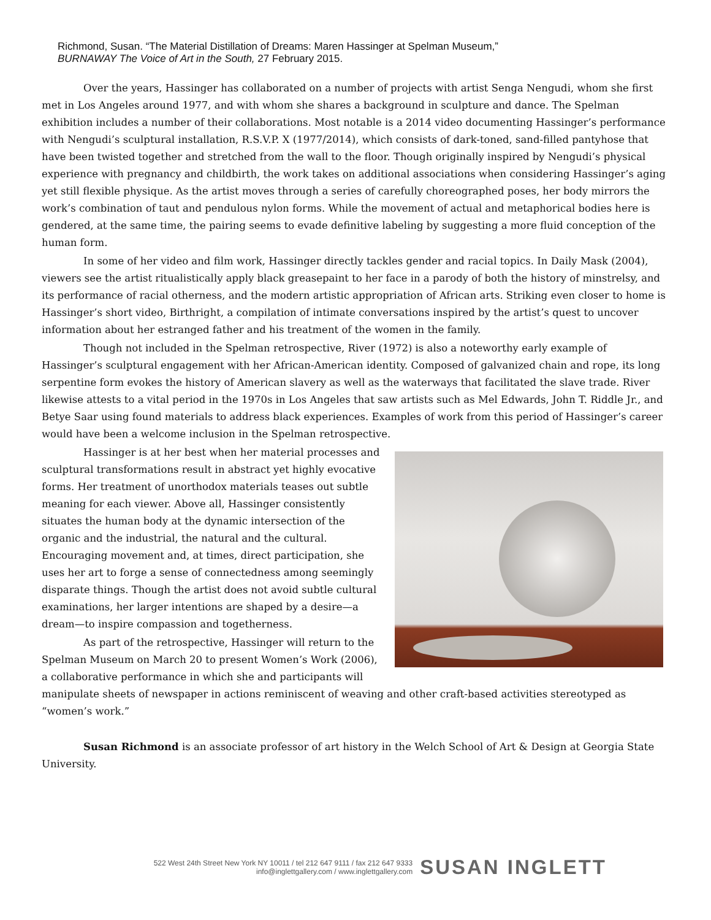Richmond, Susan. “The Material Distillation of Dreams: Maren Hassinger at Spelman Museum,”
BURNAWAY The Voice of Art in the South, 27 February 2015.
Over the years, Hassinger has collaborated on a number of projects with artist Senga Nengudi, whom she first met in Los Angeles around 1977, and with whom she shares a background in sculpture and dance. The Spelman exhibition includes a number of their collaborations. Most notable is a 2014 video documenting Hassinger’s performance with Nengudi’s sculptural installation, R.S.V.P. X (1977/2014), which consists of dark-toned, sand-filled pantyhose that have been twisted together and stretched from the wall to the floor. Though originally inspired by Nengudi’s physical experience with pregnancy and childbirth, the work takes on additional associations when considering Hassinger’s aging yet still flexible physique. As the artist moves through a series of carefully choreographed poses, her body mirrors the work’s combination of taut and pendulous nylon forms. While the movement of actual and metaphorical bodies here is gendered, at the same time, the pairing seems to evade definitive labeling by suggesting a more fluid conception of the human form.
In some of her video and film work, Hassinger directly tackles gender and racial topics. In Daily Mask (2004), viewers see the artist ritualistically apply black greasepaint to her face in a parody of both the history of minstrelsy, and its performance of racial otherness, and the modern artistic appropriation of African arts. Striking even closer to home is Hassinger’s short video, Birthright, a compilation of intimate conversations inspired by the artist’s quest to uncover information about her estranged father and his treatment of the women in the family.
Though not included in the Spelman retrospective, River (1972) is also a noteworthy early example of Hassinger’s sculptural engagement with her African-American identity. Composed of galvanized chain and rope, its long serpentine form evokes the history of American slavery as well as the waterways that facilitated the slave trade. River likewise attests to a vital period in the 1970s in Los Angeles that saw artists such as Mel Edwards, John T. Riddle Jr., and Betye Saar using found materials to address black experiences. Examples of work from this period of Hassinger’s career would have been a welcome inclusion in the Spelman retrospective.
Hassinger is at her best when her material processes and sculptural transformations result in abstract yet highly evocative forms. Her treatment of unorthodox materials teases out subtle meaning for each viewer. Above all, Hassinger consistently situates the human body at the dynamic intersection of the organic and the industrial, the natural and the cultural. Encouraging movement and, at times, direct participation, she uses her art to forge a sense of connectedness among seemingly disparate things. Though the artist does not avoid subtle cultural examinations, her larger intentions are shaped by a desire—a dream—to inspire compassion and togetherness.
As part of the retrospective, Hassinger will return to the Spelman Museum on March 20 to present Women’s Work (2006), a collaborative performance in which she and participants will manipulate sheets of newspaper in actions reminiscent of weaving and other craft-based activities stereotyped as “women’s work.”
Susan Richmond is an associate professor of art history in the Welch School of Art & Design at Georgia State University.
522 West 24th Street New York NY 10011 / tel 212 647 9111 / fax 212 647 9333
info@inglettgallery.com / www.inglettgallery.com
SUSAN INGLETT